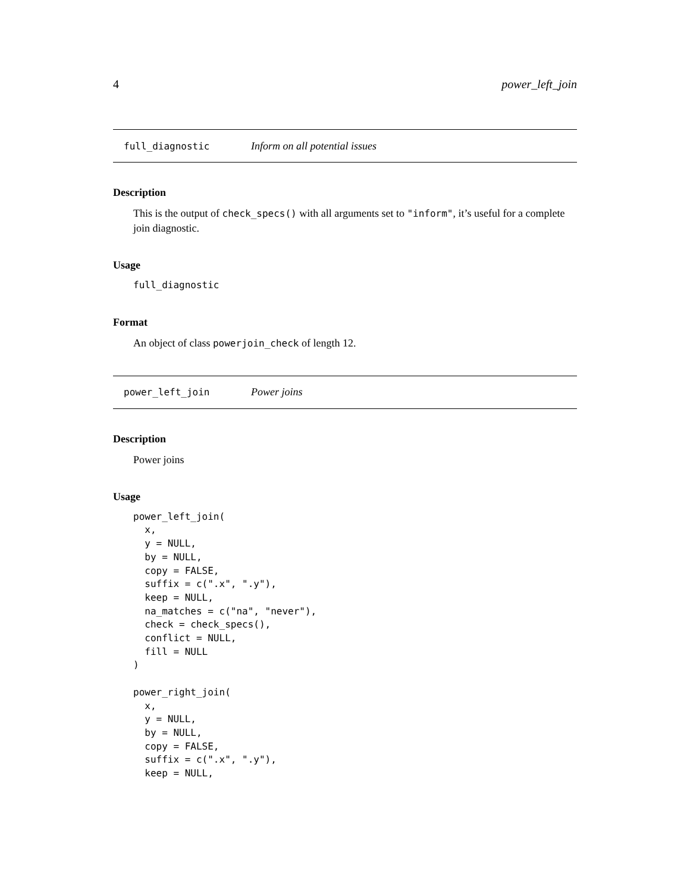4 power_left_join
full_diagnostic Inform on all potential issues
Description
This is the output of check_specs() with all arguments set to "inform", it’s useful for a complete join diagnostic.
Usage
full_diagnostic
Format
An object of class powerjoin_check of length 12.
power_left_join Power joins
Description
Power joins
Usage
power_left_join(
  x,
  y = NULL,
  by = NULL,
  copy = FALSE,
  suffix = c(".x", ".y"),
  keep = NULL,
  na_matches = c("na", "never"),
  check = check_specs(),
  conflict = NULL,
  fill = NULL
)

power_right_join(
  x,
  y = NULL,
  by = NULL,
  copy = FALSE,
  suffix = c(".x", ".y"),
  keep = NULL,